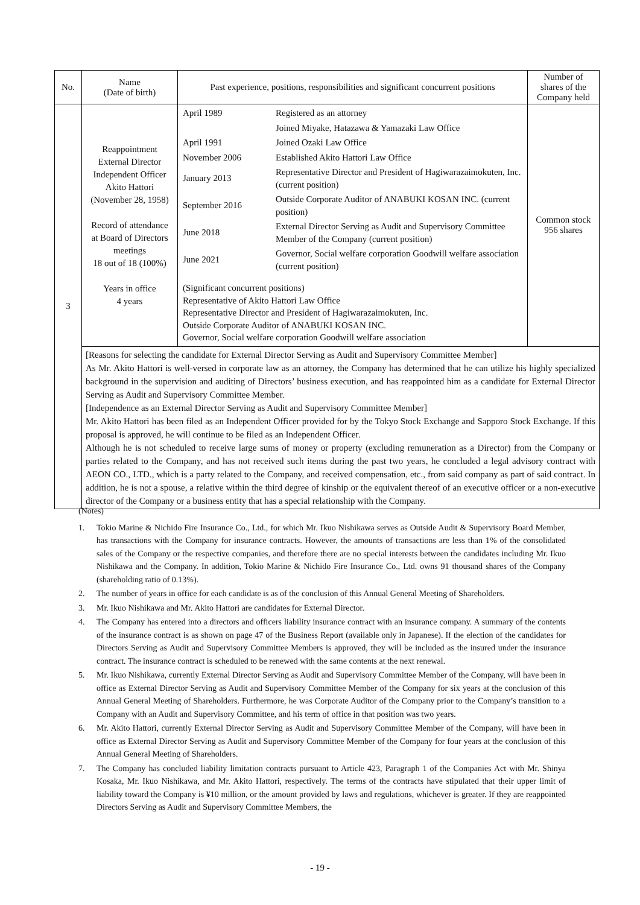| No. | Name (Date of birth) | Past experience, positions, responsibilities and significant concurrent positions | Number of shares of the Company held |
| --- | --- | --- | --- |
| 3 | Reappointment External Director Independent Officer Akito Hattori (November 28, 1958) Record of attendance at Board of Directors meetings 18 out of 18 (100%) Years in office 4 years | / April 1989 / Registered as an attorney / / / Joined Miyake, Hatazawa & Yamazaki Law Office / / April 1991 / Joined Ozaki Law Office / / November 2006 / Established Akito Hattori Law Office / / January 2013 / Representative Director and President of Hagiwarazaimokuten, Inc. (current position) / / September 2016 / Outside Corporate Auditor of ANABUKI KOSAN INC. (current position) / / June 2018 / External Director Serving as Audit and Supervisory Committee Member of the Company (current position) / / June 2021 / Governor, Social welfare corporation Goodwill welfare association (current position) / / (Significant concurrent positions) Representative of Akito Hattori Law Office Representative Director and President of Hagiwarazaimokuten, Inc. Outside Corporate Auditor of ANABUKI KOSAN INC. Governor, Social welfare corporation Goodwill welfare association / / | Common stock 956 shares |
| | [Reasons for selecting the candidate for External Director Serving as Audit and Supervisory Committee Member] As Mr. Akito Hattori is well-versed in corporate law as an attorney, the Company has determined that he can utilize his highly specialized background in the supervision and auditing of Directors’ business execution, and has reappointed him as a candidate for External Director Serving as Audit and Supervisory Committee Member. [Independence as an External Director Serving as Audit and Supervisory Committee Member] Mr. Akito Hattori has been filed as an Independent Officer provided for by the Tokyo Stock Exchange and Sapporo Stock Exchange. If this proposal is approved, he will continue to be filed as an Independent Officer. Although he is not scheduled to receive large sums of money or property (excluding remuneration as a Director) from the Company or parties related to the Company, and has not received such items during the past two years, he concluded a legal advisory contract with AEON CO., LTD., which is a party related to the Company, and received compensation, etc., from said company as part of said contract. In addition, he is not a spouse, a relative within the third degree of kinship or the equivalent thereof of an executive officer or a non-executive director of the Company or a business entity that has a special relationship with the Company. | | |
(Notes)
1. Tokio Marine & Nichido Fire Insurance Co., Ltd., for which Mr. Ikuo Nishikawa serves as Outside Audit & Supervisory Board Member, has transactions with the Company for insurance contracts. However, the amounts of transactions are less than 1% of the consolidated sales of the Company or the respective companies, and therefore there are no special interests between the candidates including Mr. Ikuo Nishikawa and the Company. In addition, Tokio Marine & Nichido Fire Insurance Co., Ltd. owns 91 thousand shares of the Company (shareholding ratio of 0.13%).
2. The number of years in office for each candidate is as of the conclusion of this Annual General Meeting of Shareholders.
3. Mr. Ikuo Nishikawa and Mr. Akito Hattori are candidates for External Director.
4. The Company has entered into a directors and officers liability insurance contract with an insurance company. A summary of the contents of the insurance contract is as shown on page 47 of the Business Report (available only in Japanese). If the election of the candidates for Directors Serving as Audit and Supervisory Committee Members is approved, they will be included as the insured under the insurance contract. The insurance contract is scheduled to be renewed with the same contents at the next renewal.
5. Mr. Ikuo Nishikawa, currently External Director Serving as Audit and Supervisory Committee Member of the Company, will have been in office as External Director Serving as Audit and Supervisory Committee Member of the Company for six years at the conclusion of this Annual General Meeting of Shareholders. Furthermore, he was Corporate Auditor of the Company prior to the Company’s transition to a Company with an Audit and Supervisory Committee, and his term of office in that position was two years.
6. Mr. Akito Hattori, currently External Director Serving as Audit and Supervisory Committee Member of the Company, will have been in office as External Director Serving as Audit and Supervisory Committee Member of the Company for four years at the conclusion of this Annual General Meeting of Shareholders.
7. The Company has concluded liability limitation contracts pursuant to Article 423, Paragraph 1 of the Companies Act with Mr. Shinya Kosaka, Mr. Ikuo Nishikawa, and Mr. Akito Hattori, respectively. The terms of the contracts have stipulated that their upper limit of liability toward the Company is ¥10 million, or the amount provided by laws and regulations, whichever is greater. If they are reappointed Directors Serving as Audit and Supervisory Committee Members, the
- 19 -